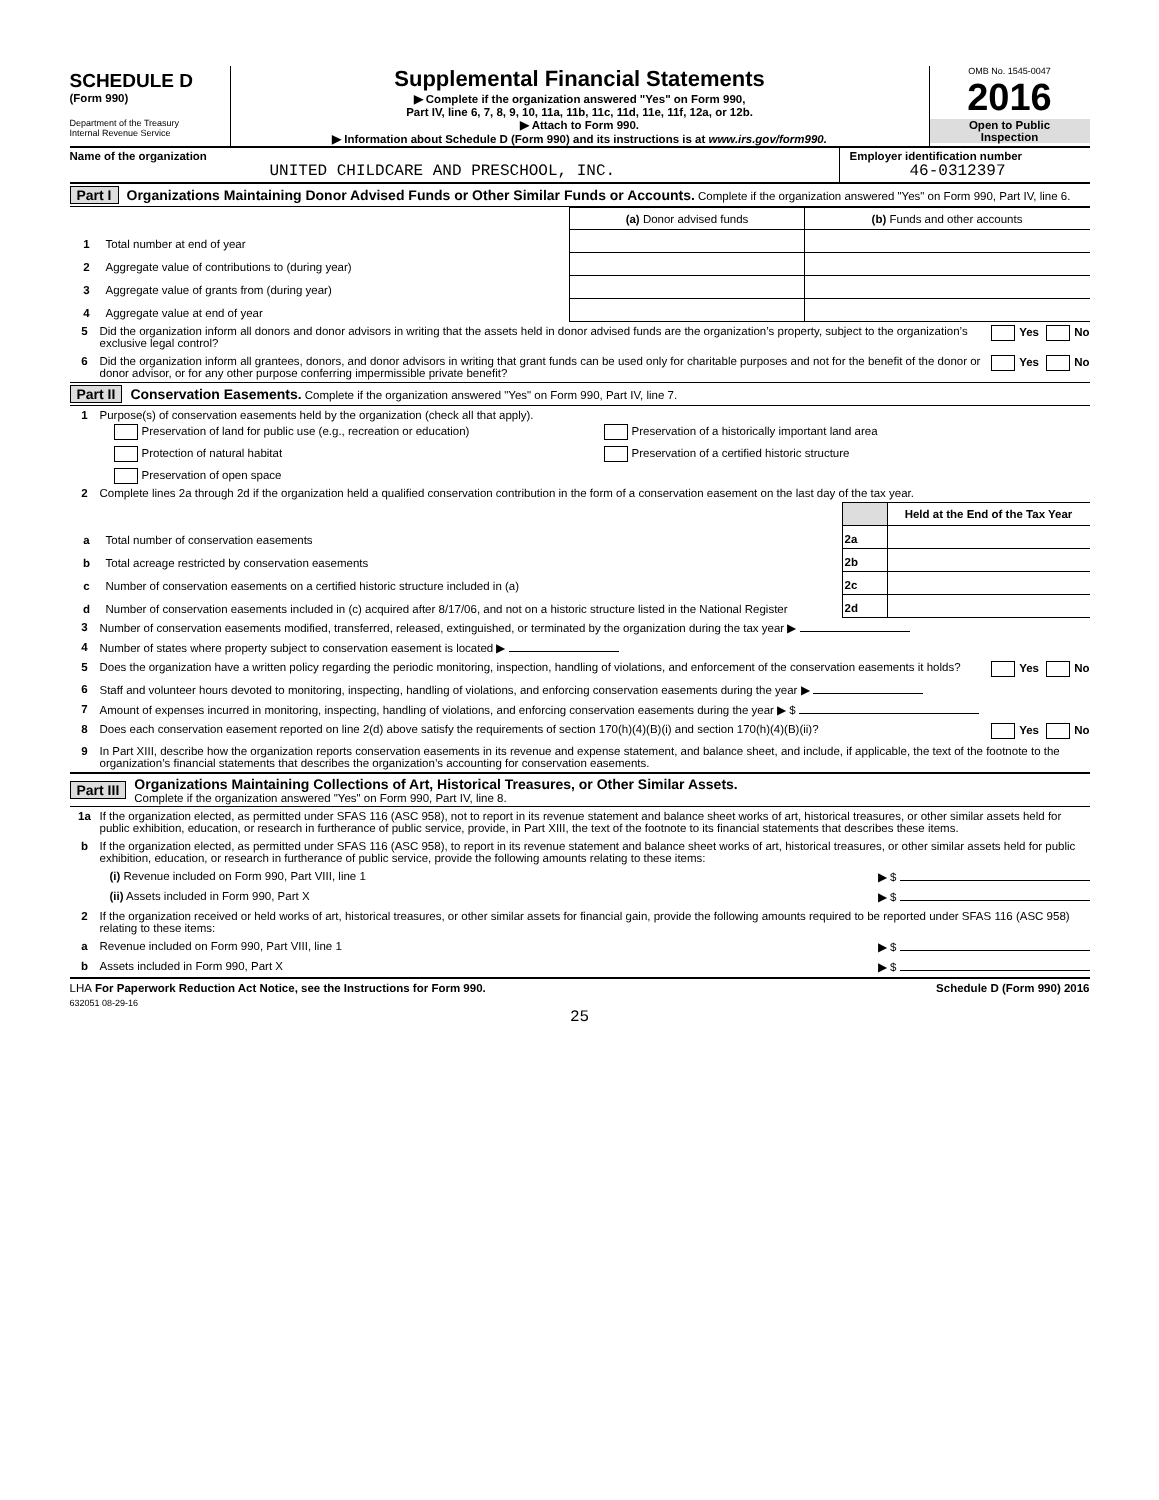SCHEDULE D
(Form 990)
Department of the Treasury
Internal Revenue Service
Supplemental Financial Statements
▶ Complete if the organization answered "Yes" on Form 990,
Part IV, line 6, 7, 8, 9, 10, 11a, 11b, 11c, 11d, 11e, 11f, 12a, or 12b.
▶ Attach to Form 990.
▶ Information about Schedule D (Form 990) and its instructions is at www.irs.gov/form990.
OMB No. 1545-0047
2016
Open to Public
Inspection
Name of the organization
UNITED CHILDCARE AND PRESCHOOL, INC.
Employer identification number
46-0312397
Part I Organizations Maintaining Donor Advised Funds or Other Similar Funds or Accounts. Complete if the organization answered "Yes" on Form 990, Part IV, line 6.
| | | (a) Donor advised funds | (b) Funds and other accounts |
| 1 | Total number at end of year | | |
| 2 | Aggregate value of contributions to (during year) | | |
| 3 | Aggregate value of grants from (during year) | | |
| 4 | Aggregate value at end of year | | |
5 Did the organization inform all donors and donor advisors in writing that the assets held in donor advised funds are the organization’s property, subject to the organization’s exclusive legal control? Yes No
6 Did the organization inform all grantees, donors, and donor advisors in writing that grant funds can be used only for charitable purposes and not for the benefit of the donor or donor advisor, or for any other purpose conferring impermissible private benefit? Yes No
Part II Conservation Easements. Complete if the organization answered "Yes" on Form 990, Part IV, line 7.
1 Purpose(s) of conservation easements held by the organization (check all that apply).
Preservation of land for public use (e.g., recreation or education)
Preservation of a historically important land area
Protection of natural habitat
Preservation of a certified historic structure
Preservation of open space
2 Complete lines 2a through 2d if the organization held a qualified conservation contribution in the form of a conservation easement on the last day of the tax year.
| | | | Held at the End of the Tax Year |
| a | Total number of conservation easements | 2a | |
| b | Total acreage restricted by conservation easements | 2b | |
| c | Number of conservation easements on a certified historic structure included in (a) | 2c | |
| d | Number of conservation easements included in (c) acquired after 8/17/06, and not on a historic structure listed in the National Register | 2d | |
3 Number of conservation easements modified, transferred, released, extinguished, or terminated by the organization during the tax year ▶
4 Number of states where property subject to conservation easement is located ▶
5 Does the organization have a written policy regarding the periodic monitoring, inspection, handling of violations, and enforcement of the conservation easements it holds? Yes No
6 Staff and volunteer hours devoted to monitoring, inspecting, handling of violations, and enforcing conservation easements during the year ▶
7 Amount of expenses incurred in monitoring, inspecting, handling of violations, and enforcing conservation easements during the year ▶ $
8 Does each conservation easement reported on line 2(d) above satisfy the requirements of section 170(h)(4)(B)(i) and section 170(h)(4)(B)(ii)? Yes No
9 In Part XIII, describe how the organization reports conservation easements in its revenue and expense statement, and balance sheet, and include, if applicable, the text of the footnote to the organization’s financial statements that describes the organization’s accounting for conservation easements.
Part III Organizations Maintaining Collections of Art, Historical Treasures, or Other Similar Assets.
Complete if the organization answered "Yes" on Form 990, Part IV, line 8.
1a If the organization elected, as permitted under SFAS 116 (ASC 958), not to report in its revenue statement and balance sheet works of art, historical treasures, or other similar assets held for public exhibition, education, or research in furtherance of public service, provide, in Part XIII, the text of the footnote to its financial statements that describes these items.
b If the organization elected, as permitted under SFAS 116 (ASC 958), to report in its revenue statement and balance sheet works of art, historical treasures, or other similar assets held for public exhibition, education, or research in furtherance of public service, provide the following amounts relating to these items:
(i) Revenue included on Form 990, Part VIII, line 1 ▶ $
(ii) Assets included in Form 990, Part X ▶ $
2 If the organization received or held works of art, historical treasures, or other similar assets for financial gain, provide the following amounts required to be reported under SFAS 116 (ASC 958) relating to these items:
a Revenue included on Form 990, Part VIII, line 1 ▶ $
b Assets included in Form 990, Part X ▶ $
LHA For Paperwork Reduction Act Notice, see the Instructions for Form 990. Schedule D (Form 990) 2016
632051 08-29-16
25